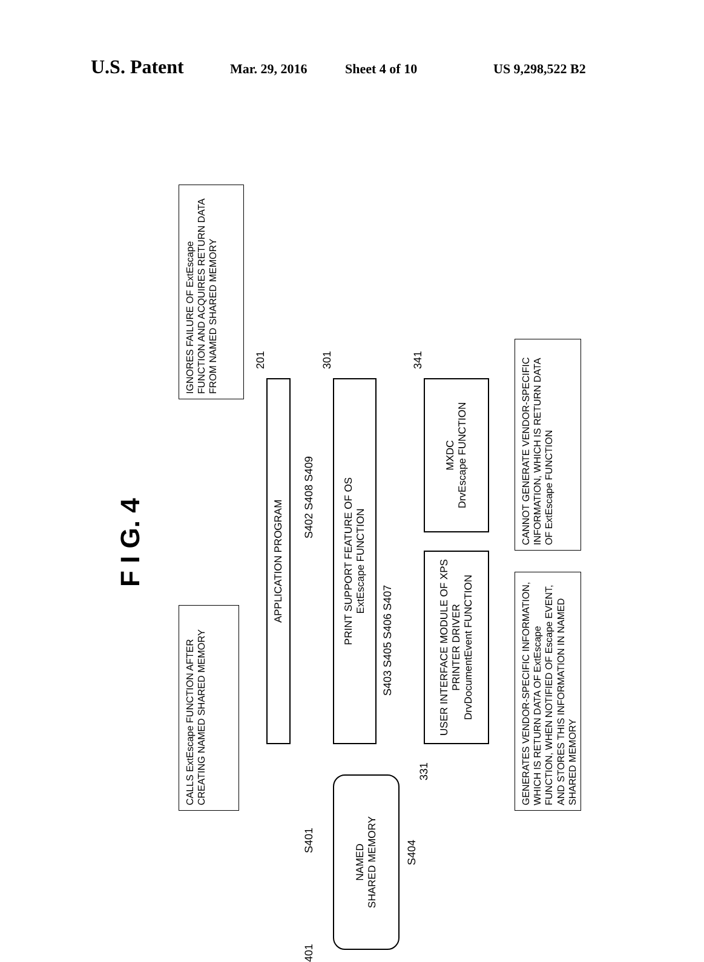U.S. Patent Mar. 29, 2016 Sheet 4 of 10 US 9,298,522 B2
F I G. 4
IGNORES FAILURE OF ExtEscape FUNCTION AND ACQUIRES RETURN DATA FROM NAMED SHARED MEMORY
CALLS ExtEscape FUNCTION AFTER CREATING NAMED SHARED MEMORY
APPLICATION PROGRAM
201
PRINT SUPPORT FEATURE OF OS
ExtEscape FUNCTION
301
S402 S408 S409
MXDC
DrvEscape FUNCTION
341
USER INTERFACE MODULE OF XPS PRINTER DRIVER
DrvDocumentEvent FUNCTION
331
S403 S405 S406 S407
CANNOT GENERATE VENDOR-SPECIFIC INFORMATION, WHICH IS RETURN DATA OF ExtEscape FUNCTION
GENERATES VENDOR-SPECIFIC INFORMATION, WHICH IS RETURN DATA OF ExtEscape FUNCTION, WHEN NOTIFIED OF Escape EVENT, AND STORES THIS INFORMATION IN NAMED SHARED MEMORY
NAMED
SHARED MEMORY
S401
S404
401